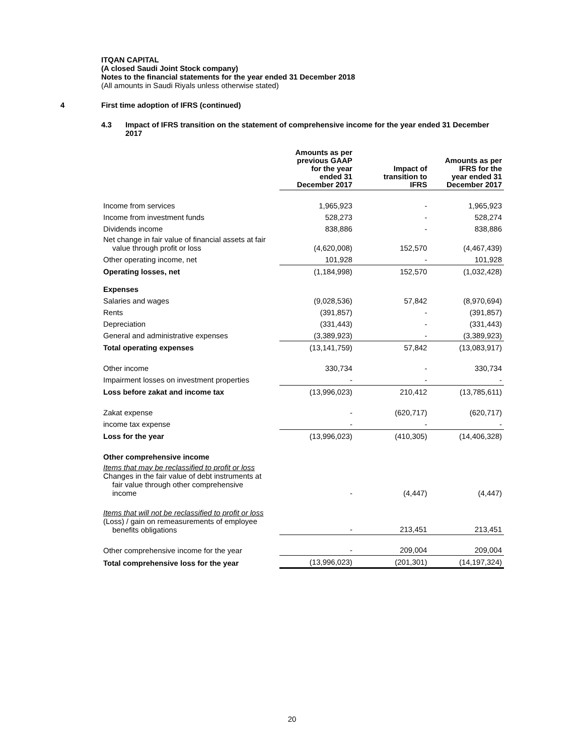ITQAN CAPITAL
(A closed Saudi Joint Stock company)
Notes to the financial statements for the year ended 31 December 2018
(All amounts in Saudi Riyals unless otherwise stated)
4 First time adoption of IFRS (continued)
4.3 Impact of IFRS transition on the statement of comprehensive income for the year ended 31 December 2017
| | Amounts as per previous GAAP for the year ended 31 December 2017 | Impact of transition to IFRS | Amounts as per IFRS for the year ended 31 December 2017 |
| --- | --- | --- | --- |
| Income from services | 1,965,923 | - | 1,965,923 |
| Income from investment funds | 528,273 | - | 528,274 |
| Dividends income | 838,886 | - | 838,886 |
| Net change in fair value of financial assets at fair value through profit or loss | (4,620,008) | 152,570 | (4,467,439) |
| Other operating income, net | 101,928 | - | 101,928 |
| Operating losses, net | (1,184,998) | 152,570 | (1,032,428) |
| Expenses | | | |
| Salaries and wages | (9,028,536) | 57,842 | (8,970,694) |
| Rents | (391,857) | - | (391,857) |
| Depreciation | (331,443) | - | (331,443) |
| General and administrative expenses | (3,389,923) | - | (3,389,923) |
| Total operating expenses | (13,141,759) | 57,842 | (13,083,917) |
| Other income | 330,734 | - | 330,734 |
| Impairment losses on investment properties | - | - | - |
| Loss before zakat and income tax | (13,996,023) | 210,412 | (13,785,611) |
| Zakat expense | - | (620,717) | (620,717) |
| income tax expense | - | - | - |
| Loss for the year | (13,996,023) | (410,305) | (14,406,328) |
| Other comprehensive income | | | |
| Items that may be reclassified to profit or loss Changes in the fair value of debt instruments at fair value through other comprehensive income | - | (4,447) | (4,447) |
| Items that will not be reclassified to profit or loss (Loss) / gain on remeasurements of employee benefits obligations | - | 213,451 | 213,451 |
| Other comprehensive income for the year | - | 209,004 | 209,004 |
| Total comprehensive loss for the year | (13,996,023) | (201,301) | (14,197,324) |
20